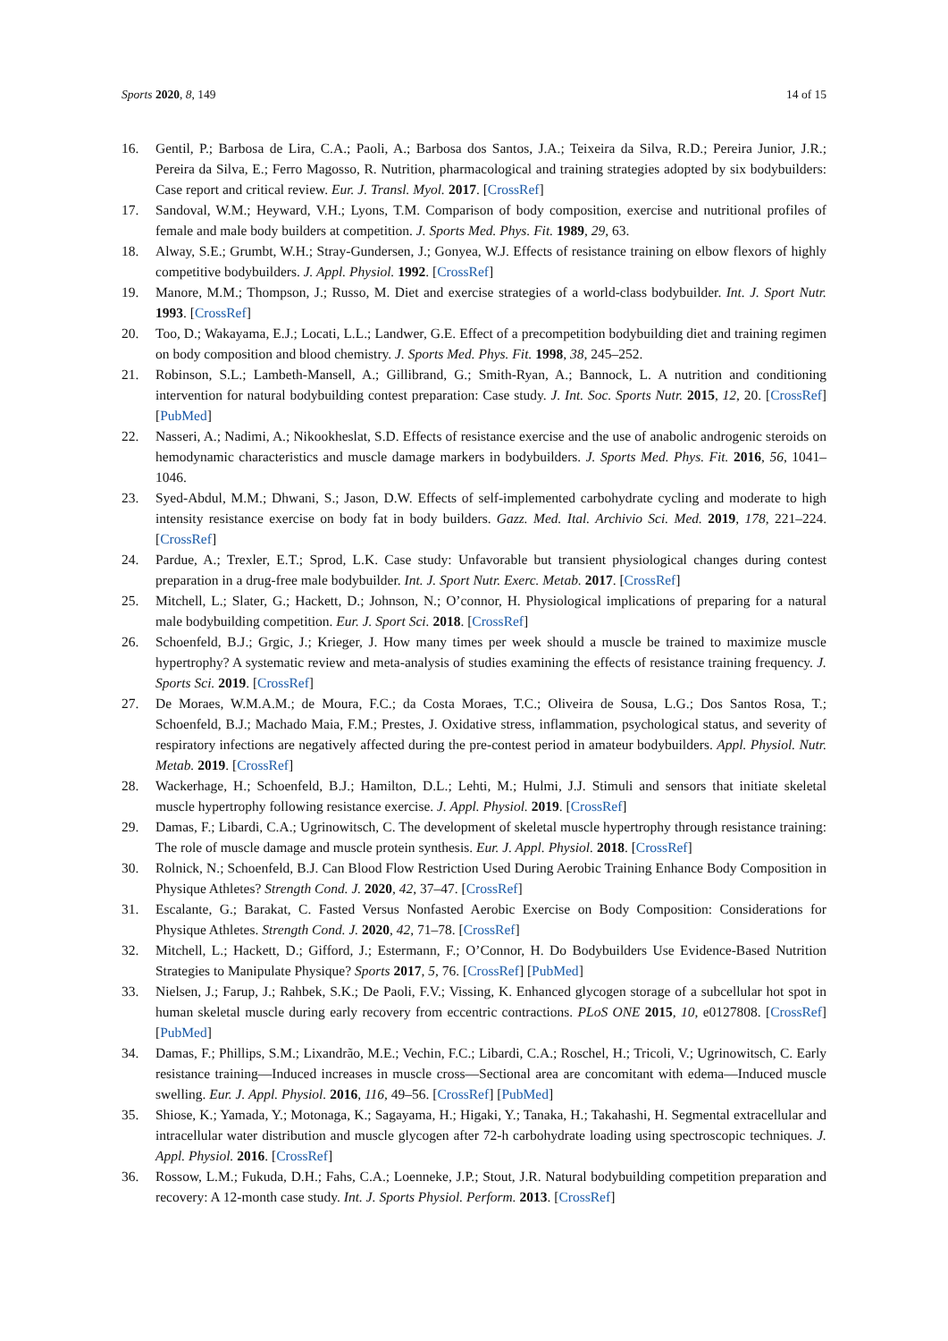Sports 2020, 8, 149 14 of 15
16. Gentil, P.; Barbosa de Lira, C.A.; Paoli, A.; Barbosa dos Santos, J.A.; Teixeira da Silva, R.D.; Pereira Junior, J.R.; Pereira da Silva, E.; Ferro Magosso, R. Nutrition, pharmacological and training strategies adopted by six bodybuilders: Case report and critical review. Eur. J. Transl. Myol. 2017. [CrossRef]
17. Sandoval, W.M.; Heyward, V.H.; Lyons, T.M. Comparison of body composition, exercise and nutritional profiles of female and male body builders at competition. J. Sports Med. Phys. Fit. 1989, 29, 63.
18. Alway, S.E.; Grumbt, W.H.; Stray-Gundersen, J.; Gonyea, W.J. Effects of resistance training on elbow flexors of highly competitive bodybuilders. J. Appl. Physiol. 1992. [CrossRef]
19. Manore, M.M.; Thompson, J.; Russo, M. Diet and exercise strategies of a world-class bodybuilder. Int. J. Sport Nutr. 1993. [CrossRef]
20. Too, D.; Wakayama, E.J.; Locati, L.L.; Landwer, G.E. Effect of a precompetition bodybuilding diet and training regimen on body composition and blood chemistry. J. Sports Med. Phys. Fit. 1998, 38, 245–252.
21. Robinson, S.L.; Lambeth-Mansell, A.; Gillibrand, G.; Smith-Ryan, A.; Bannock, L. A nutrition and conditioning intervention for natural bodybuilding contest preparation: Case study. J. Int. Soc. Sports Nutr. 2015, 12, 20. [CrossRef] [PubMed]
22. Nasseri, A.; Nadimi, A.; Nikookheslat, S.D. Effects of resistance exercise and the use of anabolic androgenic steroids on hemodynamic characteristics and muscle damage markers in bodybuilders. J. Sports Med. Phys. Fit. 2016, 56, 1041–1046.
23. Syed-Abdul, M.M.; Dhwani, S.; Jason, D.W. Effects of self-implemented carbohydrate cycling and moderate to high intensity resistance exercise on body fat in body builders. Gazz. Med. Ital. Archivio Sci. Med. 2019, 178, 221–224. [CrossRef]
24. Pardue, A.; Trexler, E.T.; Sprod, L.K. Case study: Unfavorable but transient physiological changes during contest preparation in a drug-free male bodybuilder. Int. J. Sport Nutr. Exerc. Metab. 2017. [CrossRef]
25. Mitchell, L.; Slater, G.; Hackett, D.; Johnson, N.; O’connor, H. Physiological implications of preparing for a natural male bodybuilding competition. Eur. J. Sport Sci. 2018. [CrossRef]
26. Schoenfeld, B.J.; Grgic, J.; Krieger, J. How many times per week should a muscle be trained to maximize muscle hypertrophy? A systematic review and meta-analysis of studies examining the effects of resistance training frequency. J. Sports Sci. 2019. [CrossRef]
27. De Moraes, W.M.A.M.; de Moura, F.C.; da Costa Moraes, T.C.; Oliveira de Sousa, L.G.; Dos Santos Rosa, T.; Schoenfeld, B.J.; Machado Maia, F.M.; Prestes, J. Oxidative stress, inflammation, psychological status, and severity of respiratory infections are negatively affected during the pre-contest period in amateur bodybuilders. Appl. Physiol. Nutr. Metab. 2019. [CrossRef]
28. Wackerhage, H.; Schoenfeld, B.J.; Hamilton, D.L.; Lehti, M.; Hulmi, J.J. Stimuli and sensors that initiate skeletal muscle hypertrophy following resistance exercise. J. Appl. Physiol. 2019. [CrossRef]
29. Damas, F.; Libardi, C.A.; Ugrinowitsch, C. The development of skeletal muscle hypertrophy through resistance training: The role of muscle damage and muscle protein synthesis. Eur. J. Appl. Physiol. 2018. [CrossRef]
30. Rolnick, N.; Schoenfeld, B.J. Can Blood Flow Restriction Used During Aerobic Training Enhance Body Composition in Physique Athletes? Strength Cond. J. 2020, 42, 37–47. [CrossRef]
31. Escalante, G.; Barakat, C. Fasted Versus Nonfasted Aerobic Exercise on Body Composition: Considerations for Physique Athletes. Strength Cond. J. 2020, 42, 71–78. [CrossRef]
32. Mitchell, L.; Hackett, D.; Gifford, J.; Estermann, F.; O’Connor, H. Do Bodybuilders Use Evidence-Based Nutrition Strategies to Manipulate Physique? Sports 2017, 5, 76. [CrossRef] [PubMed]
33. Nielsen, J.; Farup, J.; Rahbek, S.K.; De Paoli, F.V.; Vissing, K. Enhanced glycogen storage of a subcellular hot spot in human skeletal muscle during early recovery from eccentric contractions. PLoS ONE 2015, 10, e0127808. [CrossRef] [PubMed]
34. Damas, F.; Phillips, S.M.; Lixandrão, M.E.; Vechin, F.C.; Libardi, C.A.; Roschel, H.; Tricoli, V.; Ugrinowitsch, C. Early resistance training—Induced increases in muscle cross—Sectional area are concomitant with edema—Induced muscle swelling. Eur. J. Appl. Physiol. 2016, 116, 49–56. [CrossRef] [PubMed]
35. Shiose, K.; Yamada, Y.; Motonaga, K.; Sagayama, H.; Higaki, Y.; Tanaka, H.; Takahashi, H. Segmental extracellular and intracellular water distribution and muscle glycogen after 72-h carbohydrate loading using spectroscopic techniques. J. Appl. Physiol. 2016. [CrossRef]
36. Rossow, L.M.; Fukuda, D.H.; Fahs, C.A.; Loenneke, J.P.; Stout, J.R. Natural bodybuilding competition preparation and recovery: A 12-month case study. Int. J. Sports Physiol. Perform. 2013. [CrossRef]